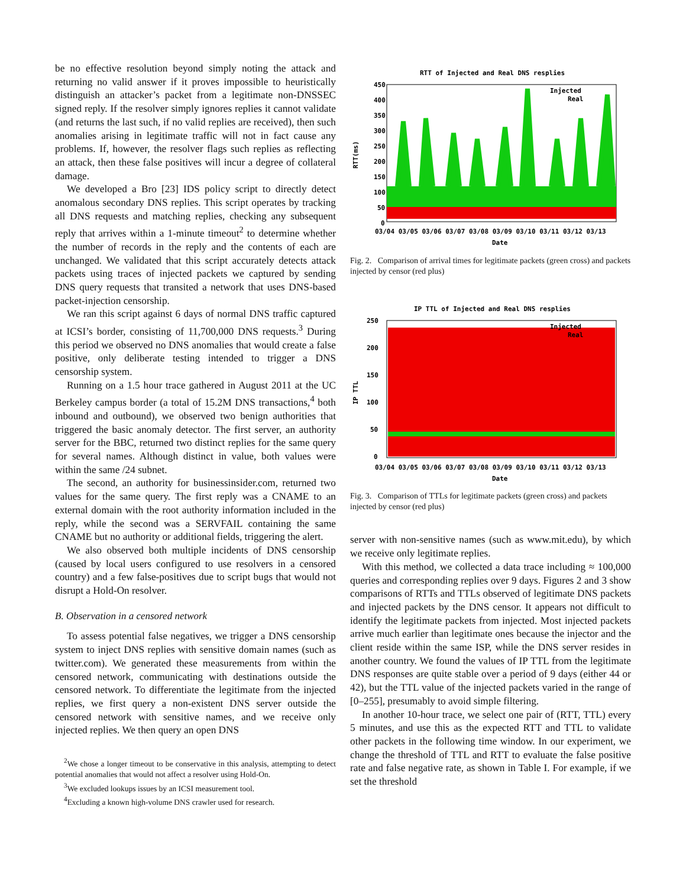be no effective resolution beyond simply noting the attack and returning no valid answer if it proves impossible to heuristically distinguish an attacker’s packet from a legitimate non-DNSSEC signed reply. If the resolver simply ignores replies it cannot validate (and returns the last such, if no valid replies are received), then such anomalies arising in legitimate traffic will not in fact cause any problems. If, however, the resolver flags such replies as reflecting an attack, then these false positives will incur a degree of collateral damage.
We developed a Bro [23] IDS policy script to directly detect anomalous secondary DNS replies. This script operates by tracking all DNS requests and matching replies, checking any subsequent reply that arrives within a 1-minute timeout<sup>2</sup> to determine whether the number of records in the reply and the contents of each are unchanged. We validated that this script accurately detects attack packets using traces of injected packets we captured by sending DNS query requests that transited a network that uses DNS-based packet-injection censorship.
We ran this script against 6 days of normal DNS traffic captured at ICSI’s border, consisting of 11,700,000 DNS requests.<sup>3</sup> During this period we observed no DNS anomalies that would create a false positive, only deliberate testing intended to trigger a DNS censorship system.
Running on a 1.5 hour trace gathered in August 2011 at the UC Berkeley campus border (a total of 15.2M DNS transactions,<sup>4</sup> both inbound and outbound), we observed two benign authorities that triggered the basic anomaly detector. The first server, an authority server for the BBC, returned two distinct replies for the same query for several names. Although distinct in value, both values were within the same /24 subnet.
The second, an authority for businessinsider.com, returned two values for the same query. The first reply was a CNAME to an external domain with the root authority information included in the reply, while the second was a SERVFAIL containing the same CNAME but no authority or additional fields, triggering the alert.
We also observed both multiple incidents of DNS censorship (caused by local users configured to use resolvers in a censored country) and a few false-positives due to script bugs that would not disrupt a Hold-On resolver.
B. Observation in a censored network
To assess potential false negatives, we trigger a DNS censorship system to inject DNS replies with sensitive domain names (such as twitter.com). We generated these measurements from within the censored network, communicating with destinations outside the censored network. To differentiate the legitimate from the injected replies, we first query a non-existent DNS server outside the censored network with sensitive names, and we receive only injected replies. We then query an open DNS
<sup>2</sup> We chose a longer timeout to be conservative in this analysis, attempting to detect potential anomalies that would not affect a resolver using Hold-On.
<sup>3</sup> We excluded lookups issues by an ICSI measurement tool.
<sup>4</sup> Excluding a known high-volume DNS crawler used for research.
RTT of Injected and Real DNS resplies
450
400
350
300
250
200
150
100
50
0
Injected
Real
RTT(ms)
03/04 03/05 03/06 03/07 03/08 03/09 03/10 03/11 03/12 03/13
Date
Fig. 2. Comparison of arrival times for legitimate packets (green cross) and packets injected by censor (red plus)
IP TTL of Injected and Real DNS resplies
250
200
150
100
50
0
Injected
Real
IP TTL
03/04 03/05 03/06 03/07 03/08 03/09 03/10 03/11 03/12 03/13
Date
Fig. 3. Comparison of TTLs for legitimate packets (green cross) and packets injected by censor (red plus)
server with non-sensitive names (such as www.mit.edu), by which we receive only legitimate replies.
With this method, we collected a data trace including ≈ 100,000 queries and corresponding replies over 9 days. Figures 2 and 3 show comparisons of RTTs and TTLs observed of legitimate DNS packets and injected packets by the DNS censor. It appears not difficult to identify the legitimate packets from injected. Most injected packets arrive much earlier than legitimate ones because the injector and the client reside within the same ISP, while the DNS server resides in another country. We found the values of IP TTL from the legitimate DNS responses are quite stable over a period of 9 days (either 44 or 42), but the TTL value of the injected packets varied in the range of [0–255], presumably to avoid simple filtering.
In another 10-hour trace, we select one pair of (RTT, TTL) every 5 minutes, and use this as the expected RTT and TTL to validate other packets in the following time window. In our experiment, we change the threshold of TTL and RTT to evaluate the false positive rate and false negative rate, as shown in Table I. For example, if we set the threshold